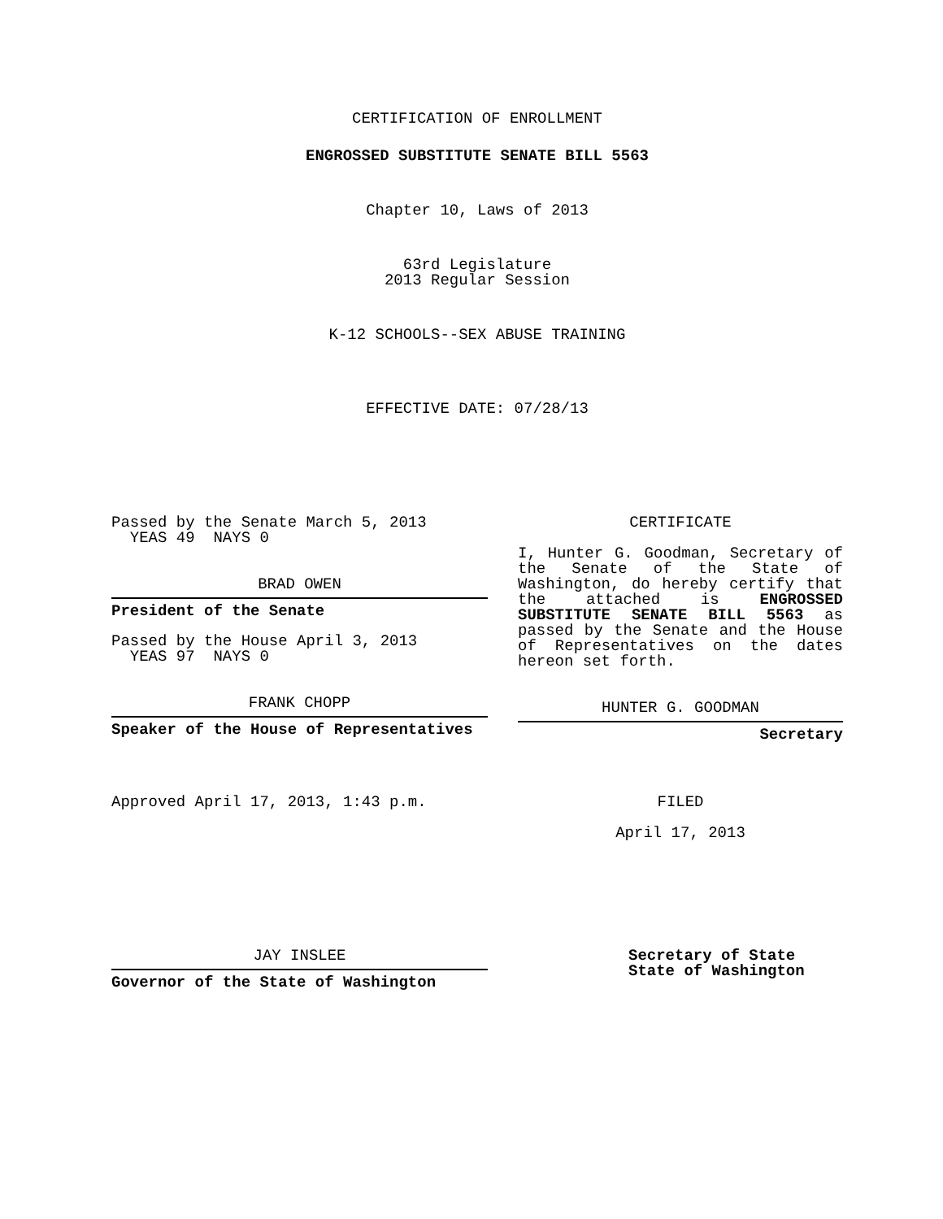CERTIFICATION OF ENROLLMENT
ENGROSSED SUBSTITUTE SENATE BILL 5563
Chapter 10, Laws of 2013
63rd Legislature
2013 Regular Session
K-12 SCHOOLS--SEX ABUSE TRAINING
EFFECTIVE DATE: 07/28/13
Passed by the Senate March 5, 2013
YEAS 49 NAYS 0
BRAD OWEN
President of the Senate
Passed by the House April 3, 2013
YEAS 97 NAYS 0
FRANK CHOPP
Speaker of the House of Representatives
Approved April 17, 2013, 1:43 p.m.
JAY INSLEE
Governor of the State of Washington
CERTIFICATE
I, Hunter G. Goodman, Secretary of the Senate of the State of Washington, do hereby certify that the attached is ENGROSSED SUBSTITUTE SENATE BILL 5563 as passed by the Senate and the House of Representatives on the dates hereon set forth.
HUNTER G. GOODMAN
Secretary
FILED
April 17, 2013
Secretary of State
State of Washington